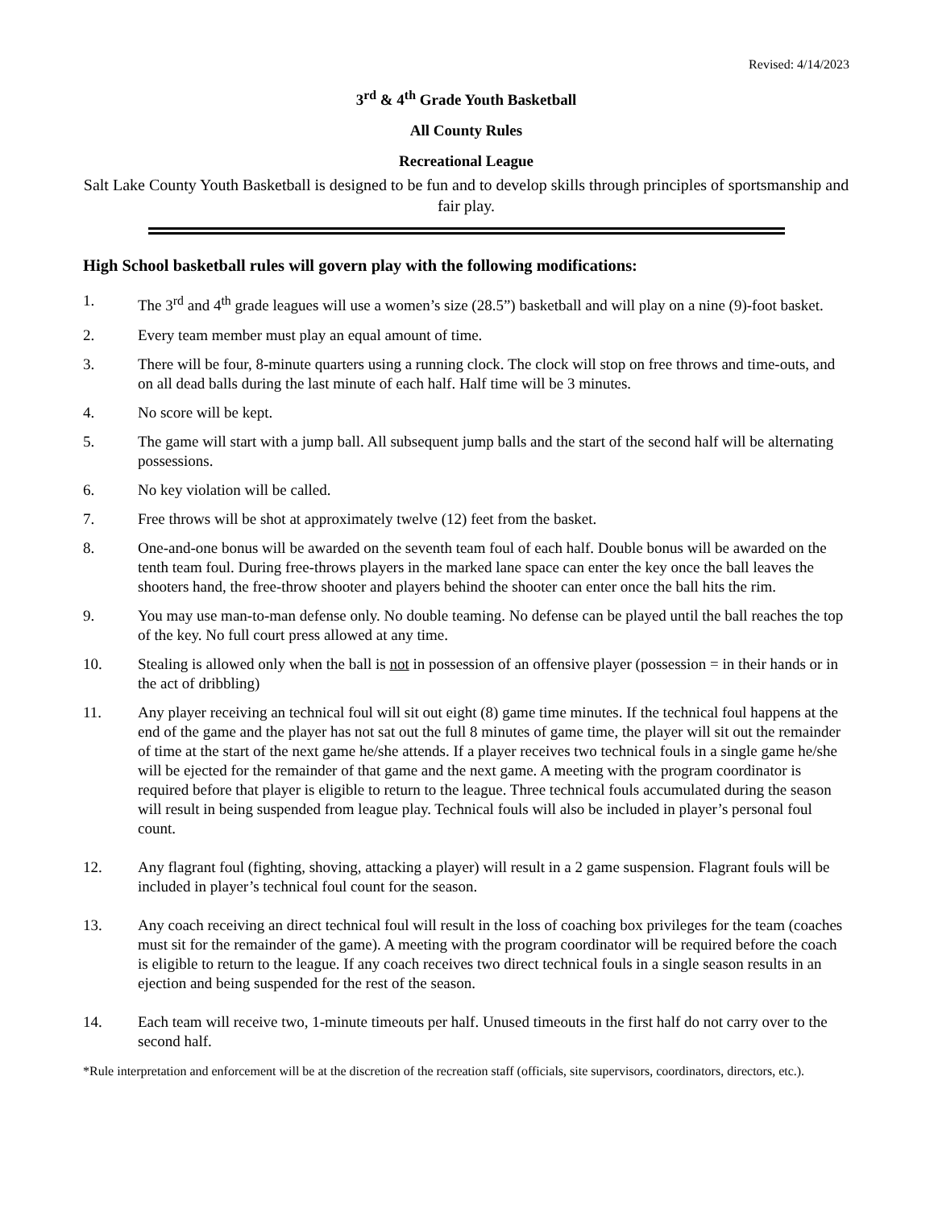Revised: 4/14/2023
3<sup>rd</sup> & 4<sup>th</sup> Grade Youth Basketball
All County Rules
Recreational League
Salt Lake County Youth Basketball is designed to be fun and to develop skills through principles of sportsmanship and fair play.
High School basketball rules will govern play with the following modifications:
1. The 3<sup>rd</sup> and 4<sup>th</sup> grade leagues will use a women’s size (28.5”) basketball and will play on a nine (9)-foot basket.
2. Every team member must play an equal amount of time.
3. There will be four, 8-minute quarters using a running clock. The clock will stop on free throws and time-outs, and on all dead balls during the last minute of each half. Half time will be 3 minutes.
4. No score will be kept.
5. The game will start with a jump ball. All subsequent jump balls and the start of the second half will be alternating possessions.
6. No key violation will be called.
7. Free throws will be shot at approximately twelve (12) feet from the basket.
8. One-and-one bonus will be awarded on the seventh team foul of each half. Double bonus will be awarded on the tenth team foul. During free-throws players in the marked lane space can enter the key once the ball leaves the shooters hand, the free-throw shooter and players behind the shooter can enter once the ball hits the rim.
9. You may use man-to-man defense only. No double teaming. No defense can be played until the ball reaches the top of the key. No full court press allowed at any time.
10. Stealing is allowed only when the ball is not in possession of an offensive player (possession = in their hands or in the act of dribbling)
11. Any player receiving an technical foul will sit out eight (8) game time minutes. If the technical foul happens at the end of the game and the player has not sat out the full 8 minutes of game time, the player will sit out the remainder of time at the start of the next game he/she attends. If a player receives two technical fouls in a single game he/she will be ejected for the remainder of that game and the next game. A meeting with the program coordinator is required before that player is eligible to return to the league. Three technical fouls accumulated during the season will result in being suspended from league play. Technical fouls will also be included in player’s personal foul count.
12. Any flagrant foul (fighting, shoving, attacking a player) will result in a 2 game suspension. Flagrant fouls will be included in player’s technical foul count for the season.
13. Any coach receiving an direct technical foul will result in the loss of coaching box privileges for the team (coaches must sit for the remainder of the game). A meeting with the program coordinator will be required before the coach is eligible to return to the league. If any coach receives two direct technical fouls in a single season results in an ejection and being suspended for the rest of the season.
14. Each team will receive two, 1-minute timeouts per half. Unused timeouts in the first half do not carry over to the second half.
*Rule interpretation and enforcement will be at the discretion of the recreation staff (officials, site supervisors, coordinators, directors, etc.).